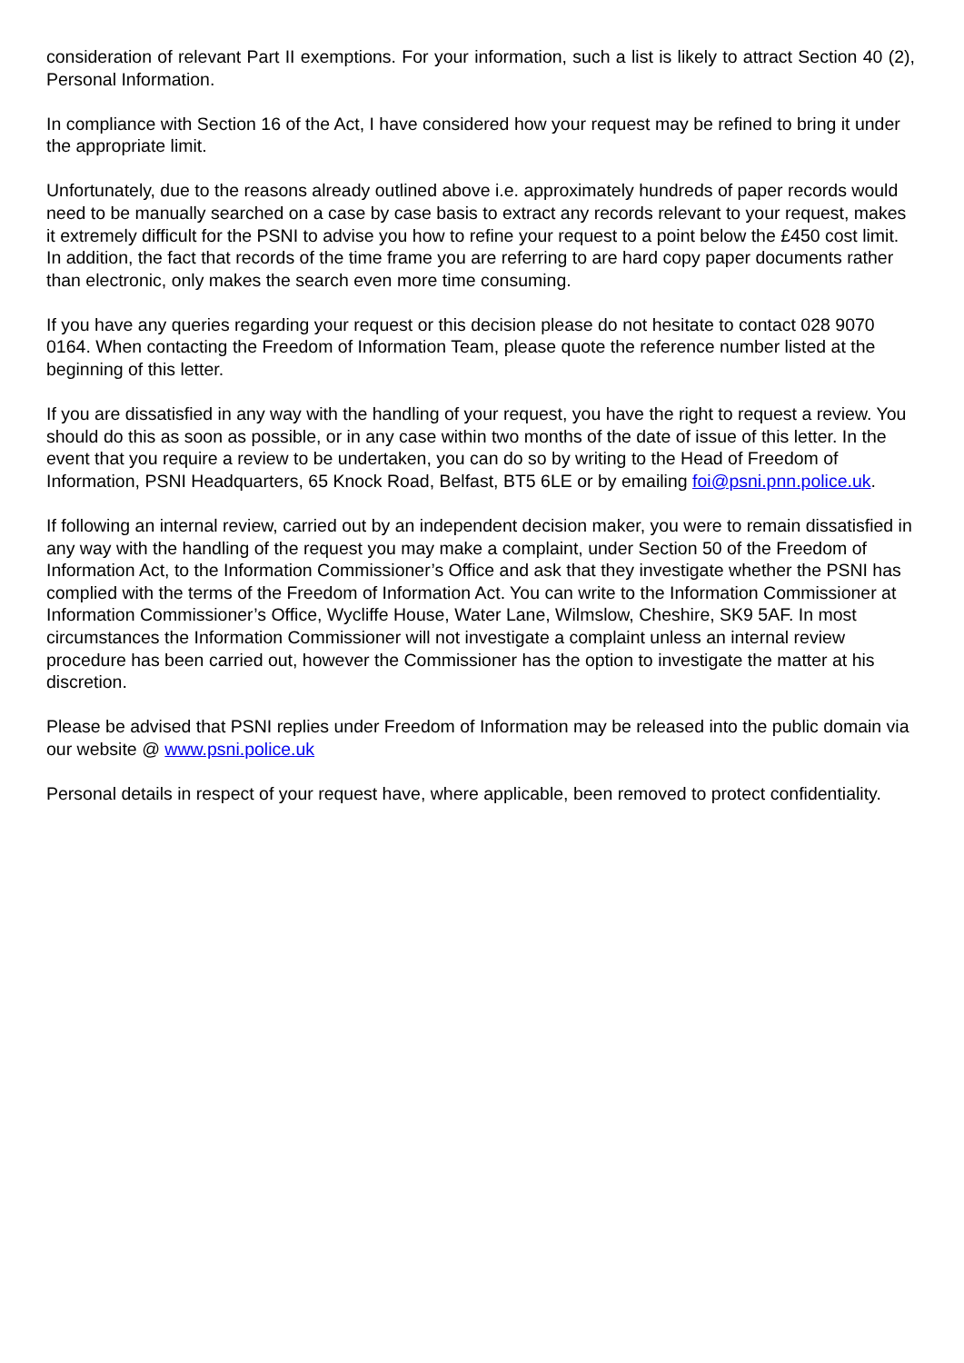consideration of relevant Part II exemptions. For your information, such a list is likely to attract Section 40 (2), Personal Information.
In compliance with Section 16 of the Act, I have considered how your request may be refined to bring it under the appropriate limit.
Unfortunately, due to the reasons already outlined above i.e. approximately hundreds of paper records would need to be manually searched on a case by case basis to extract any records relevant to your request, makes it extremely difficult for the PSNI to advise you how to refine your request to a point below the £450 cost limit. In addition, the fact that records of the time frame you are referring to are hard copy paper documents rather than electronic, only makes the search even more time consuming.
If you have any queries regarding your request or this decision please do not hesitate to contact 028 9070 0164. When contacting the Freedom of Information Team, please quote the reference number listed at the beginning of this letter.
If you are dissatisfied in any way with the handling of your request, you have the right to request a review. You should do this as soon as possible, or in any case within two months of the date of issue of this letter. In the event that you require a review to be undertaken, you can do so by writing to the Head of Freedom of Information, PSNI Headquarters, 65 Knock Road, Belfast, BT5 6LE or by emailing foi@psni.pnn.police.uk.
If following an internal review, carried out by an independent decision maker, you were to remain dissatisfied in any way with the handling of the request you may make a complaint, under Section 50 of the Freedom of Information Act, to the Information Commissioner’s Office and ask that they investigate whether the PSNI has complied with the terms of the Freedom of Information Act. You can write to the Information Commissioner at Information Commissioner’s Office, Wycliffe House, Water Lane, Wilmslow, Cheshire, SK9 5AF. In most circumstances the Information Commissioner will not investigate a complaint unless an internal review procedure has been carried out, however the Commissioner has the option to investigate the matter at his discretion.
Please be advised that PSNI replies under Freedom of Information may be released into the public domain via our website @ www.psni.police.uk
Personal details in respect of your request have, where applicable, been removed to protect confidentiality.